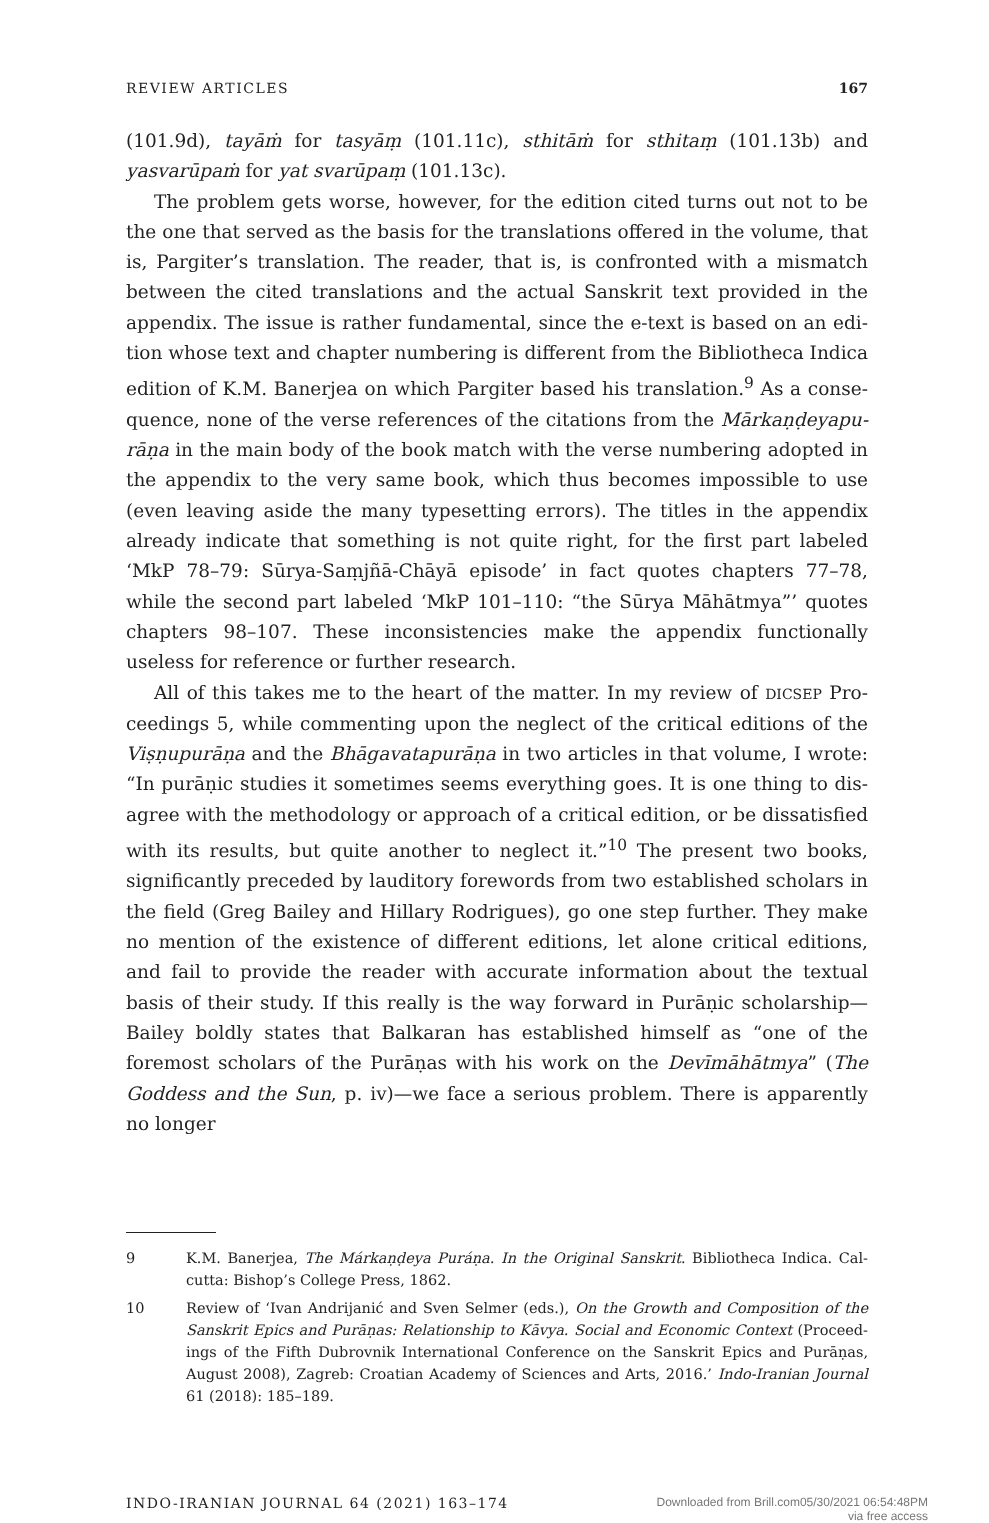REVIEW ARTICLES 167
(101.9d), tayāṁ for tasyāṃ (101.11c), sthitāṁ for sthitaṃ (101.13b) and yasvarū­paṁ for yat svarūpaṃ (101.13c).
The problem gets worse, however, for the edition cited turns out not to be the one that served as the basis for the translations offered in the volume, that is, Pargiter’s translation. The reader, that is, is confronted with a mismatch between the cited translations and the actual Sanskrit text provided in the appendix. The issue is rather fundamental, since the e-text is based on an edi­tion whose text and chapter numbering is different from the Bibliotheca Indica edition of K.M. Banerjea on which Pargiter based his translation.<sup>9</sup> As a conse­quence, none of the verse references of the citations from the Mārkaṇḍeyapu­rāṇa in the main body of the book match with the verse numbering adopted in the appendix to the very same book, which thus becomes impossible to use (even leaving aside the many typesetting errors). The titles in the appendix already indicate that something is not quite right, for the first part labeled ‘MkP 78–79: Sūrya-Saṃjñā-Chāyā episode’ in fact quotes chapters 77–78, while the second part labeled ‘MkP 101–110: “the Sūrya Māhātmya”’ quotes chapters 98–107. These inconsistencies make the appendix functionally useless for ref­erence or further research.
All of this takes me to the heart of the matter. In my review of DICSEP Pro­ceedings 5, while commenting upon the neglect of the critical editions of the Viṣṇupurāṇa and the Bhāgavatapurāṇa in two articles in that volume, I wrote: “In purāṇic studies it sometimes seems everything goes. It is one thing to dis­agree with the methodology or approach of a critical edition, or be dissatisfied with its results, but quite another to neglect it.”<sup>10</sup> The present two books, signif­icantly preceded by lauditory forewords from two established scholars in the field (Greg Bailey and Hillary Rodrigues), go one step further. They make no mention of the existence of different editions, let alone critical editions, and fail to provide the reader with accurate information about the textual basis of their study. If this really is the way forward in Purāṇic scholarship—Bailey boldly states that Balkaran has established himself as “one of the foremost scholars of the Purāṇas with his work on the Devīmāhātmya” (The Goddess and the Sun, p. iv)—we face a serious problem. There is apparently no longer
9 K.M. Banerjea, The Márkaṇḍeya Puráṇa. In the Original Sanskrit. Bibliotheca Indica. Cal­cutta: Bishop’s College Press, 1862.
10 Review of ‘Ivan Andrijanić and Sven Selmer (eds.), On the Growth and Composition of the Sanskrit Epics and Purāṇas: Relationship to Kāvya. Social and Economic Context (Proceed­ings of the Fifth Dubrovnik International Conference on the Sanskrit Epics and Purāṇas, August 2008), Zagreb: Croatian Academy of Sciences and Arts, 2016.’ Indo-Iranian Journal 61 (2018): 185–189.
INDO-IRANIAN JOURNAL 64 (2021) 163–174
Downloaded from Brill.com05/30/2021 06:54:48PM
via free access